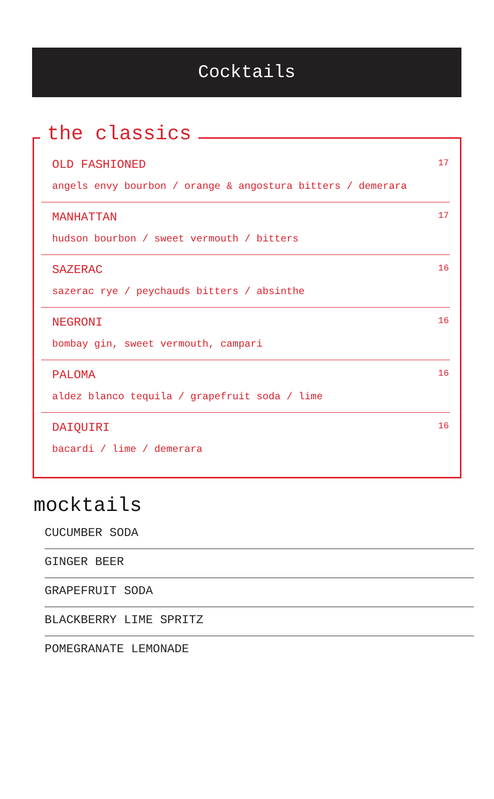Cocktails
the classics
OLD FASHIONED 17
angels envy bourbon / orange & angostura bitters / demerara
MANHATTAN 17
hudson bourbon / sweet vermouth / bitters
SAZERAC 16
sazerac rye / peychauds bitters / absinthe
NEGRONI 16
bombay gin, sweet vermouth, campari
PALOMA 16
aldez blanco tequila / grapefruit soda / lime
DAIQUIRI 16
bacardi / lime / demerara
mocktails
CUCUMBER SODA
GINGER BEER
GRAPEFRUIT SODA
BLACKBERRY LIME SPRITZ
POMEGRANATE LEMONADE